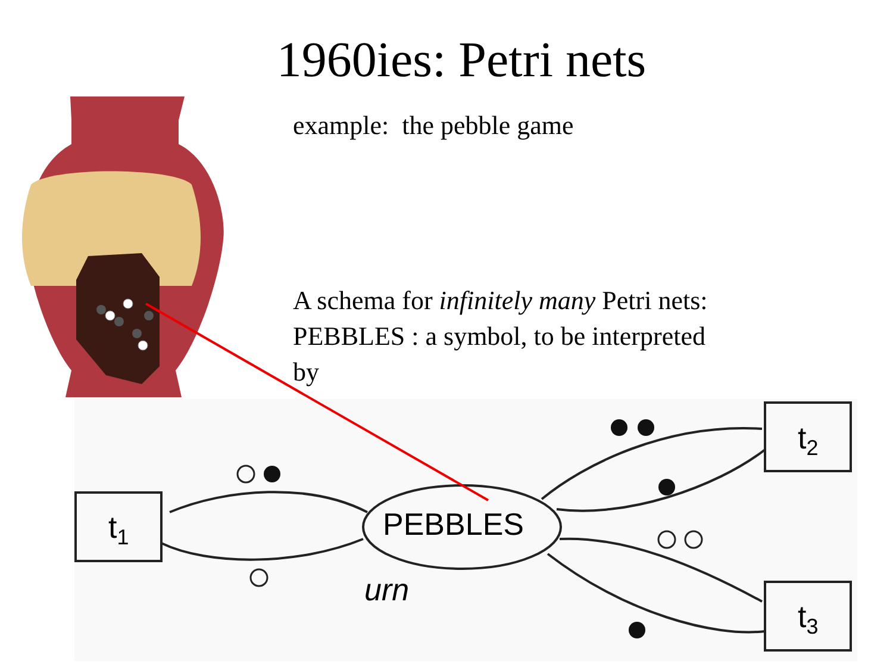1960ies: Petri nets
example: the pebble game
A schema for infinitely many Petri nets:
PEBBLES : a symbol, to be interpreted
by
t<sub>1</sub>
t<sub>2</sub>
t<sub>3</sub>
PEBBLES
urn